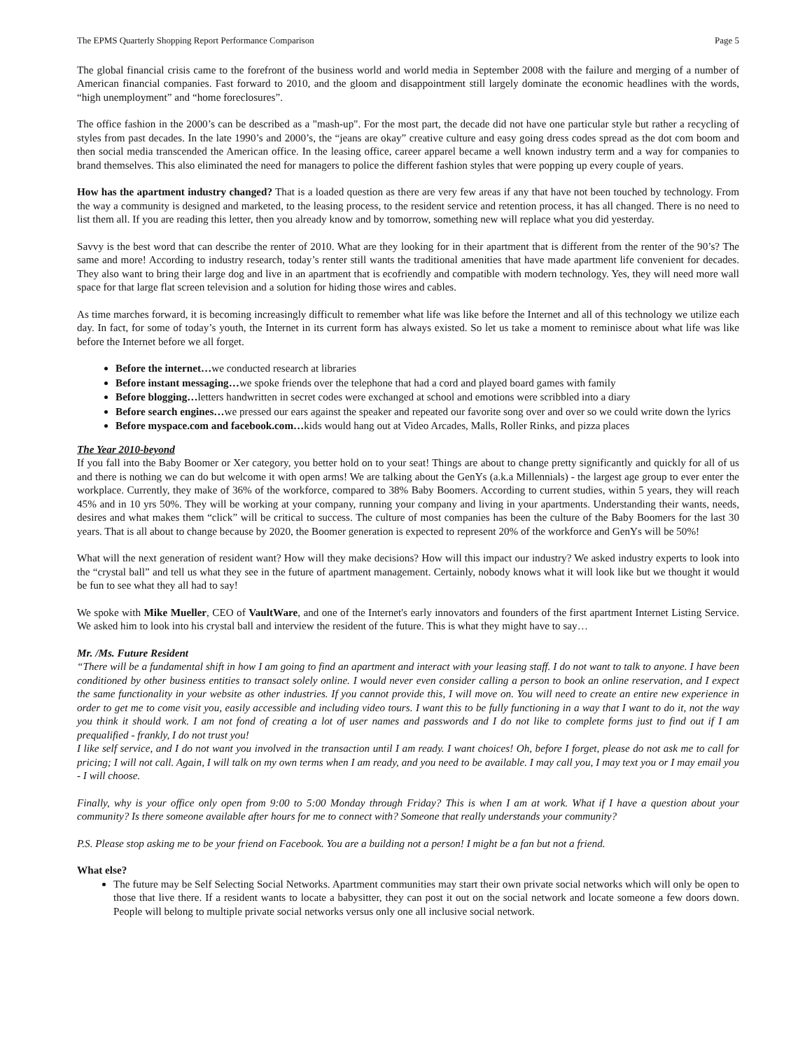The EPMS Quarterly Shopping Report Performance Comparison Page 5
The global financial crisis came to the forefront of the business world and world media in September 2008 with the failure and merging of a number of American financial companies. Fast forward to 2010, and the gloom and disappointment still largely dominate the economic headlines with the words, “high unemployment” and “home foreclosures”.
The office fashion in the 2000’s can be described as a "mash-up". For the most part, the decade did not have one particular style but rather a recycling of styles from past decades. In the late 1990’s and 2000’s, the “jeans are okay” creative culture and easy going dress codes spread as the dot com boom and then social media transcended the American office. In the leasing office, career apparel became a well known industry term and a way for companies to brand themselves. This also eliminated the need for managers to police the different fashion styles that were popping up every couple of years.
How has the apartment industry changed? That is a loaded question as there are very few areas if any that have not been touched by technology. From the way a community is designed and marketed, to the leasing process, to the resident service and retention process, it has all changed. There is no need to list them all. If you are reading this letter, then you already know and by tomorrow, something new will replace what you did yesterday.
Savvy is the best word that can describe the renter of 2010. What are they looking for in their apartment that is different from the renter of the 90’s? The same and more! According to industry research, today’s renter still wants the traditional amenities that have made apartment life convenient for decades. They also want to bring their large dog and live in an apartment that is ecofriendly and compatible with modern technology. Yes, they will need more wall space for that large flat screen television and a solution for hiding those wires and cables.
As time marches forward, it is becoming increasingly difficult to remember what life was like before the Internet and all of this technology we utilize each day. In fact, for some of today’s youth, the Internet in its current form has always existed. So let us take a moment to reminisce about what life was like before the Internet before we all forget.
Before the internet…we conducted research at libraries
Before instant messaging…we spoke friends over the telephone that had a cord and played board games with family
Before blogging…letters handwritten in secret codes were exchanged at school and emotions were scribbled into a diary
Before search engines…we pressed our ears against the speaker and repeated our favorite song over and over so we could write down the lyrics
Before myspace.com and facebook.com…kids would hang out at Video Arcades, Malls, Roller Rinks, and pizza places
The Year 2010-beyond
If you fall into the Baby Boomer or Xer category, you better hold on to your seat! Things are about to change pretty significantly and quickly for all of us and there is nothing we can do but welcome it with open arms! We are talking about the GenYs (a.k.a Millennials) - the largest age group to ever enter the workplace. Currently, they make of 36% of the workforce, compared to 38% Baby Boomers. According to current studies, within 5 years, they will reach 45% and in 10 yrs 50%. They will be working at your company, running your company and living in your apartments. Understanding their wants, needs, desires and what makes them “click” will be critical to success. The culture of most companies has been the culture of the Baby Boomers for the last 30 years. That is all about to change because by 2020, the Boomer generation is expected to represent 20% of the workforce and GenYs will be 50%!
What will the next generation of resident want? How will they make decisions? How will this impact our industry? We asked industry experts to look into the “crystal ball” and tell us what they see in the future of apartment management. Certainly, nobody knows what it will look like but we thought it would be fun to see what they all had to say!
We spoke with Mike Mueller, CEO of VaultWare, and one of the Internet's early innovators and founders of the first apartment Internet Listing Service. We asked him to look into his crystal ball and interview the resident of the future. This is what they might have to say…
Mr. /Ms. Future Resident
“There will be a fundamental shift in how I am going to find an apartment and interact with your leasing staff. I do not want to talk to anyone. I have been conditioned by other business entities to transact solely online. I would never even consider calling a person to book an online reservation, and I expect the same functionality in your website as other industries. If you cannot provide this, I will move on. You will need to create an entire new experience in order to get me to come visit you, easily accessible and including video tours. I want this to be fully functioning in a way that I want to do it, not the way you think it should work. I am not fond of creating a lot of user names and passwords and I do not like to complete forms just to find out if I am prequalified - frankly, I do not trust you!
I like self service, and I do not want you involved in the transaction until I am ready. I want choices! Oh, before I forget, please do not ask me to call for pricing; I will not call. Again, I will talk on my own terms when I am ready, and you need to be available. I may call you, I may text you or I may email you - I will choose.
Finally, why is your office only open from 9:00 to 5:00 Monday through Friday? This is when I am at work. What if I have a question about your community? Is there someone available after hours for me to connect with? Someone that really understands your community?
P.S. Please stop asking me to be your friend on Facebook. You are a building not a person! I might be a fan but not a friend.
What else?
The future may be Self Selecting Social Networks. Apartment communities may start their own private social networks which will only be open to those that live there. If a resident wants to locate a babysitter, they can post it out on the social network and locate someone a few doors down. People will belong to multiple private social networks versus only one all inclusive social network.